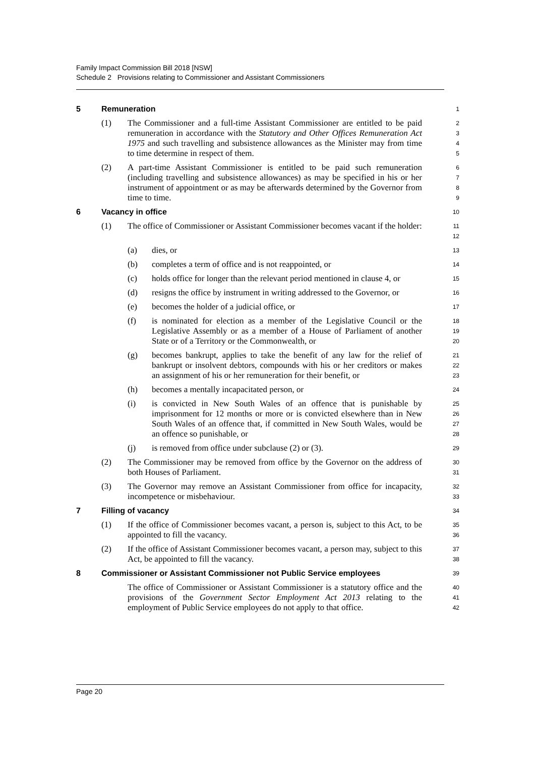Family Impact Commission Bill 2018 [NSW]
Schedule 2 Provisions relating to Commissioner and Assistant Commissioners
5 Remuneration
1
(1) The Commissioner and a full-time Assistant Commissioner are entitled to be paid remuneration in accordance with the Statutory and Other Offices Remuneration Act 1975 and such travelling and subsistence allowances as the Minister may from time to time determine in respect of them.
2
3
4
5
(2) A part-time Assistant Commissioner is entitled to be paid such remuneration (including travelling and subsistence allowances) as may be specified in his or her instrument of appointment or as may be afterwards determined by the Governor from time to time.
6
7
8
9
6 Vacancy in office
10
(1) The office of Commissioner or Assistant Commissioner becomes vacant if the holder:
11
12
(a) dies, or
13
(b) completes a term of office and is not reappointed, or
14
(c) holds office for longer than the relevant period mentioned in clause 4, or
15
(d) resigns the office by instrument in writing addressed to the Governor, or
16
(e) becomes the holder of a judicial office, or
17
(f) is nominated for election as a member of the Legislative Council or the Legislative Assembly or as a member of a House of Parliament of another State or of a Territory or the Commonwealth, or
18
19
20
(g) becomes bankrupt, applies to take the benefit of any law for the relief of bankrupt or insolvent debtors, compounds with his or her creditors or makes an assignment of his or her remuneration for their benefit, or
21
22
23
(h) becomes a mentally incapacitated person, or
24
(i) is convicted in New South Wales of an offence that is punishable by imprisonment for 12 months or more or is convicted elsewhere than in New South Wales of an offence that, if committed in New South Wales, would be an offence so punishable, or
25
26
27
28
(j) is removed from office under subclause (2) or (3).
29
(2) The Commissioner may be removed from office by the Governor on the address of both Houses of Parliament.
30
31
(3) The Governor may remove an Assistant Commissioner from office for incapacity, incompetence or misbehaviour.
32
33
7 Filling of vacancy
34
(1) If the office of Commissioner becomes vacant, a person is, subject to this Act, to be appointed to fill the vacancy.
35
36
(2) If the office of Assistant Commissioner becomes vacant, a person may, subject to this Act, be appointed to fill the vacancy.
37
38
8 Commissioner or Assistant Commissioner not Public Service employees
39
The office of Commissioner or Assistant Commissioner is a statutory office and the provisions of the Government Sector Employment Act 2013 relating to the employment of Public Service employees do not apply to that office.
40
41
42
Page 20